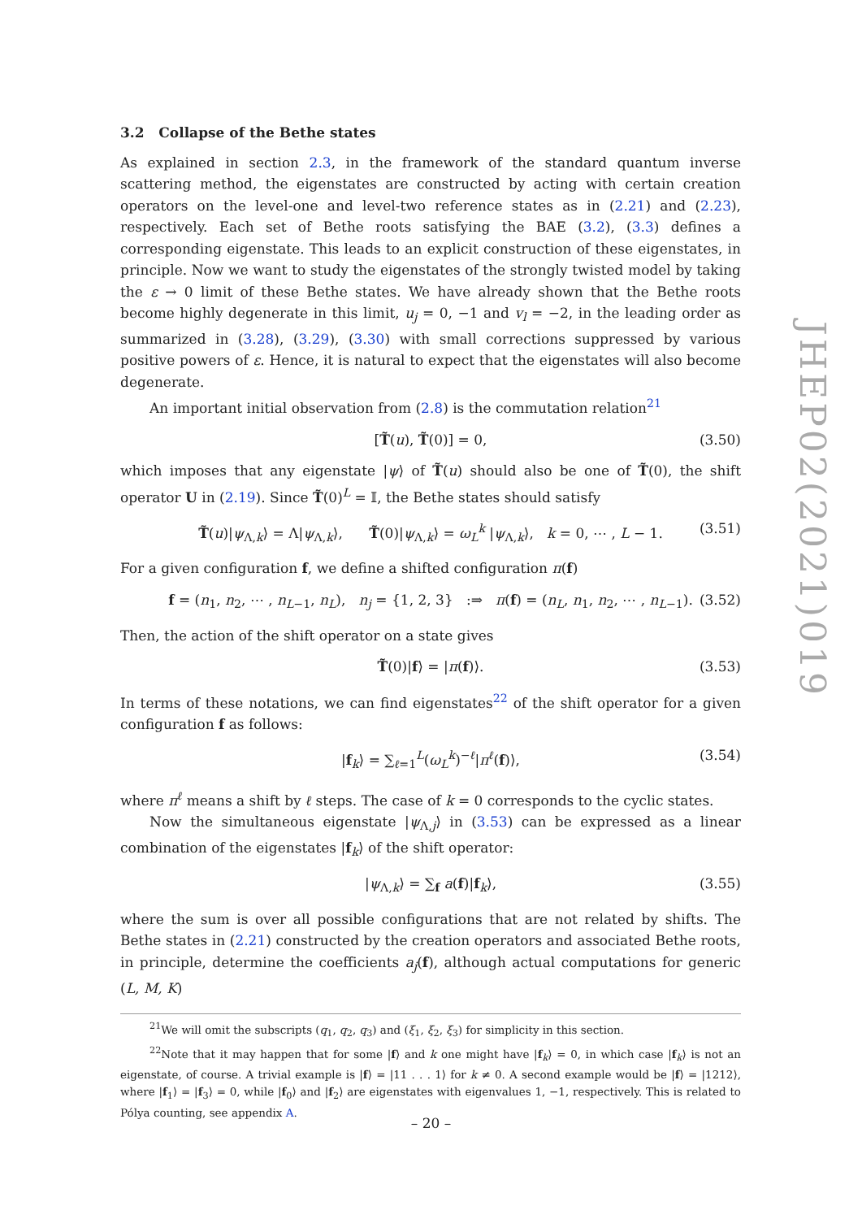3.2 Collapse of the Bethe states
As explained in section 2.3, in the framework of the standard quantum inverse scattering method, the eigenstates are constructed by acting with certain creation operators on the level-one and level-two reference states as in (2.21) and (2.23), respectively. Each set of Bethe roots satisfying the BAE (3.2), (3.3) defines a corresponding eigenstate. This leads to an explicit construction of these eigenstates, in principle. Now we want to study the eigenstates of the strongly twisted model by taking the ε → 0 limit of these Bethe states. We have already shown that the Bethe roots become highly degenerate in this limit, u<sub>j</sub> = 0, −1 and v<sub>l</sub> = −2, in the leading order as summarized in (3.28), (3.29), (3.30) with small corrections suppressed by various positive powers of ε. Hence, it is natural to expect that the eigenstates will also become degenerate.
An important initial observation from (2.8) is the commutation relation<sup>21</sup>
[T̃(u), T̃(0)] = 0, (3.50)
which imposes that any eigenstate |ψ⟩ of T̃(u) should also be one of T̃(0), the shift operator U in (2.19). Since T̃(0)<sup>L</sup> = 𝕀, the Bethe states should satisfy
T̃(u)|ψ<sub>Λ,k</sub>⟩ = Λ|ψ<sub>Λ,k</sub>⟩, T̃(0)|ψ<sub>Λ,k</sub>⟩ = ω<sub>L</sub><sup>k</sup> |ψ<sub>Λ,k</sub>⟩, k = 0, ⋯ , L − 1. (3.51)
For a given configuration f, we define a shifted configuration π(f)
f = (n<sub>1</sub>, n<sub>2</sub>, ⋯ , n<sub>L−1</sub>, n<sub>L</sub>), n<sub>j</sub> = {1, 2, 3} :⇒ π(f) = (n<sub>L</sub>, n<sub>1</sub>, n<sub>2</sub>, ⋯ , n<sub>L−1</sub>). (3.52)
Then, the action of the shift operator on a state gives
T̃(0)|f⟩ = |π(f)⟩. (3.53)
In terms of these notations, we can find eigenstates<sup>22</sup> of the shift operator for a given configuration f as follows:
|f<sub>k</sub>⟩ = ∑<sub>ℓ=1</sub><sup>L</sup>(ω<sub>L</sub><sup>k</sup>)<sup>−ℓ</sup>|π<sup>ℓ</sup>(f)⟩, (3.54)
where π<sup>ℓ</sup> means a shift by ℓ steps. The case of k = 0 corresponds to the cyclic states.
Now the simultaneous eigenstate |ψ<sub>Λ,j</sub>⟩ in (3.53) can be expressed as a linear combination of the eigenstates |f<sub>k</sub>⟩ of the shift operator:
|ψ<sub>Λ,k</sub>⟩ = ∑<sub>f</sub> a(f)|f<sub>k</sub>⟩, (3.55)
where the sum is over all possible configurations that are not related by shifts. The Bethe states in (2.21) constructed by the creation operators and associated Bethe roots, in principle, determine the coefficients a<sub>j</sub>(f), although actual computations for generic (L, M, K)
<sup>21</sup> We will omit the subscripts (q<sub>1</sub>, q<sub>2</sub>, q<sub>3</sub>) and (ξ<sub>1</sub>, ξ<sub>2</sub>, ξ<sub>3</sub>) for simplicity in this section.
<sup>22</sup> Note that it may happen that for some |f⟩ and k one might have |f<sub>k</sub>⟩ = 0, in which case |f<sub>k</sub>⟩ is not an eigenstate, of course. A trivial example is |f⟩ = |11 . . . 1⟩ for k ≠ 0. A second example would be |f⟩ = |1212⟩, where |f<sub>1</sub>⟩ = |f<sub>3</sub>⟩ = 0, while |f<sub>0</sub>⟩ and |f<sub>2</sub>⟩ are eigenstates with eigenvalues 1, −1, respectively. This is related to Pólya counting, see appendix A.
JHEP02(2021)019
– 20 –